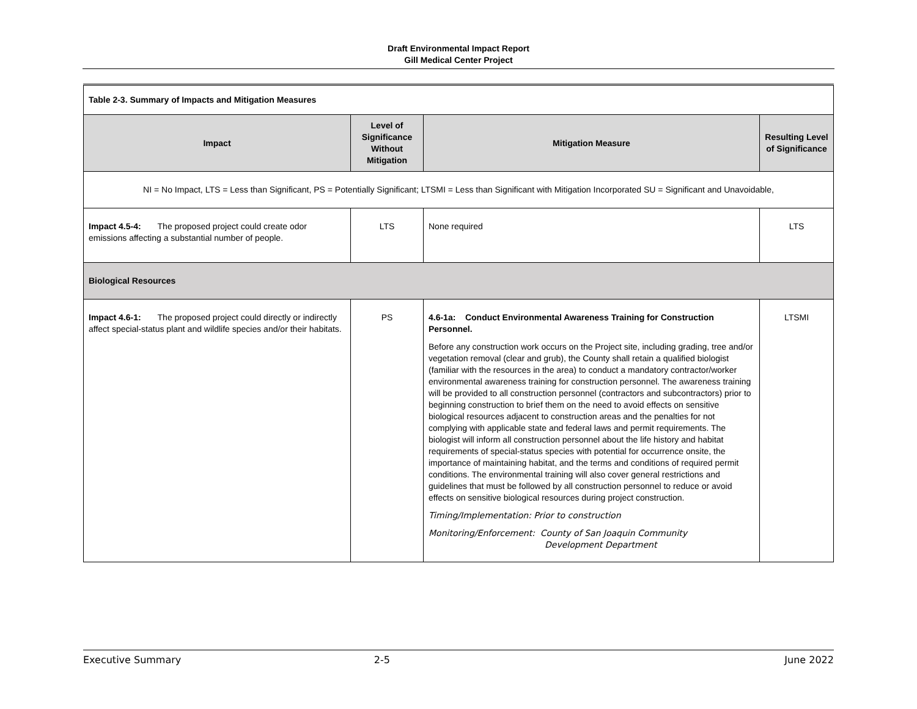Draft Environmental Impact Report
Gill Medical Center Project
| Table 2-3. Summary of Impacts and Mitigation Measures | | | |
| Impact | Level of Significance Without Mitigation | Mitigation Measure | Resulting Level of Significance |
| NI = No Impact, LTS = Less than Significant, PS = Potentially Significant; LTSMI = Less than Significant with Mitigation Incorporated SU = Significant and Unavoidable, | | | |
| Impact 4.5-4: The proposed project could create odor emissions affecting a substantial number of people. | LTS | None required | LTS |
| Biological Resources | | | |
| Impact 4.6-1: The proposed project could directly or indirectly affect special-status plant and wildlife species and/or their habitats. | PS | 4.6-1a: Conduct Environmental Awareness Training for Construction Personnel. Before any construction work occurs on the Project site, including grading, tree and/or vegetation removal (clear and grub), the County shall retain a qualified biologist (familiar with the resources in the area) to conduct a mandatory contractor/worker environmental awareness training for construction personnel. The awareness training will be provided to all construction personnel (contractors and subcontractors) prior to beginning construction to brief them on the need to avoid effects on sensitive biological resources adjacent to construction areas and the penalties for not complying with applicable state and federal laws and permit requirements. The biologist will inform all construction personnel about the life history and habitat requirements of special-status species with potential for occurrence onsite, the importance of maintaining habitat, and the terms and conditions of required permit conditions. The environmental training will also cover general restrictions and guidelines that must be followed by all construction personnel to reduce or avoid effects on sensitive biological resources during project construction. Timing/Implementation: Prior to construction Monitoring/Enforcement: County of San Joaquin Community Development Department | LTSMI |
Executive Summary 2-5 June 2022